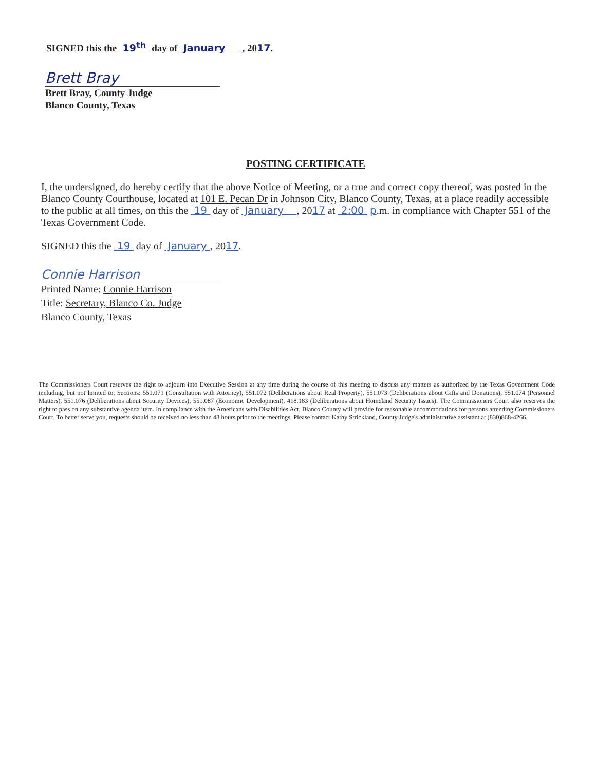SIGNED this the 19<sup>th</sup> day of January , 2017.
Brett Bray
Brett Bray, County Judge
Blanco County, Texas
POSTING CERTIFICATE
I, the undersigned, do hereby certify that the above Notice of Meeting, or a true and correct copy thereof, was posted in the Blanco County Courthouse, located at 101 E. Pecan Dr in Johnson City, Blanco County, Texas, at a place readily accessible to the public at all times, on this the 19 day of January , 2017 at 2:00 p.m. in compliance with Chapter 551 of the Texas Government Code.
SIGNED this the 19 day of January , 2017.
Connie Harrison
Printed Name: Connie Harrison
Title: Secretary, Blanco Co. Judge
Blanco County, Texas
The Commissioners Court reserves the right to adjourn into Executive Session at any time during the course of this meeting to discuss any matters as authorized by the Texas Government Code including, but not limited to, Sections: 551.071 (Consultation with Attorney), 551.072 (Deliberations about Real Property), 551.073 (Deliberations about Gifts and Donations), 551.074 (Personnel Matters), 551.076 (Deliberations about Security Devices), 551.087 (Economic Development), 418.183 (Deliberations about Homeland Security Issues). The Commissioners Court also reserves the right to pass on any substantive agenda item. In compliance with the Americans with Disabilities Act, Blanco County will provide for reasonable accommodations for persons attending Commissioners Court. To better serve you, requests should be received no less than 48 hours prior to the meetings. Please contact Kathy Strickland, County Judge's administrative assistant at (830)868-4266.